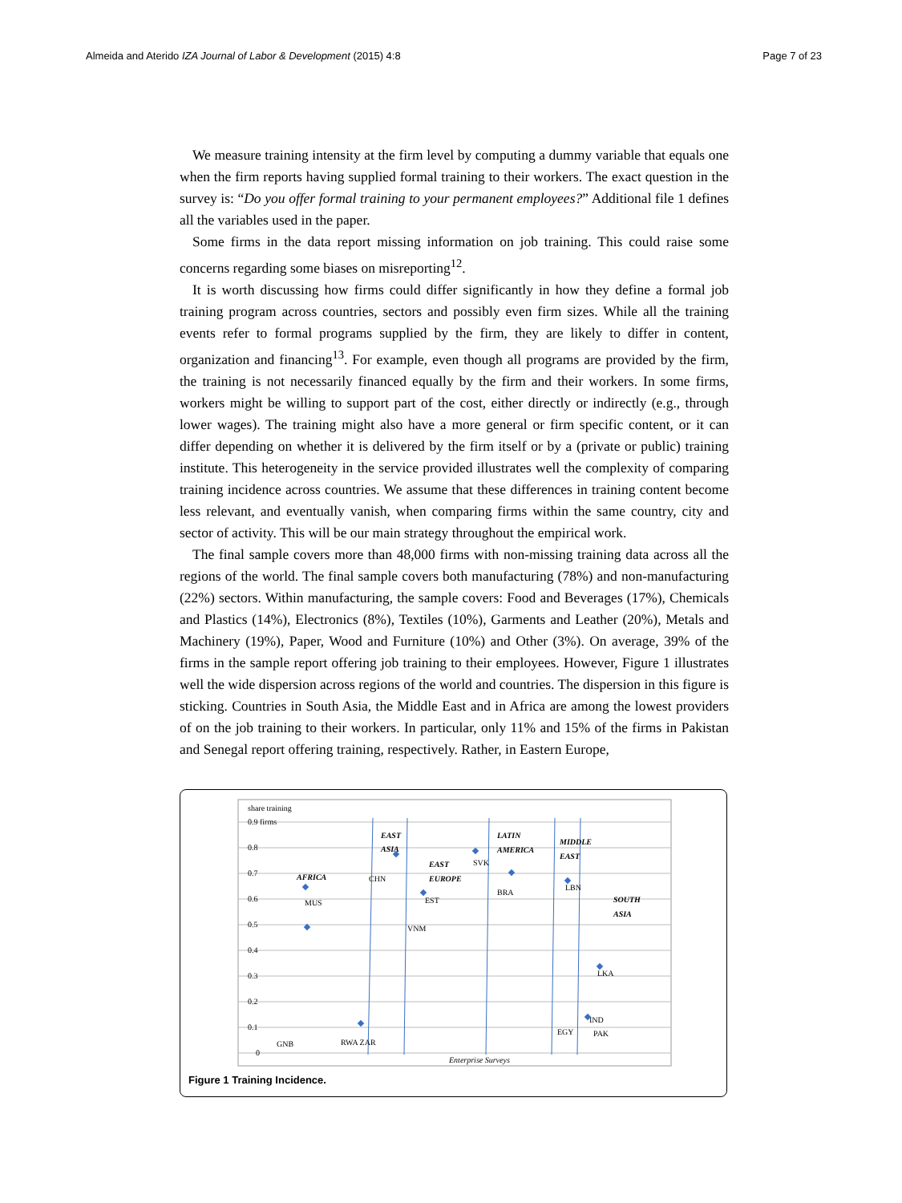Almeida and Aterido IZA Journal of Labor & Development (2015) 4:8
Page 7 of 23
We measure training intensity at the firm level by computing a dummy variable that equals one when the firm reports having supplied formal training to their workers. The exact question in the survey is: “Do you offer formal training to your permanent employees?” Additional file 1 defines all the variables used in the paper.
Some firms in the data report missing information on job training. This could raise some concerns regarding some biases on misreporting<sup>12</sup>.
It is worth discussing how firms could differ significantly in how they define a formal job training program across countries, sectors and possibly even firm sizes. While all the training events refer to formal programs supplied by the firm, they are likely to differ in content, organization and financing<sup>13</sup>. For example, even though all programs are provided by the firm, the training is not necessarily financed equally by the firm and their workers. In some firms, workers might be willing to support part of the cost, either directly or indirectly (e.g., through lower wages). The training might also have a more general or firm specific content, or it can differ depending on whether it is delivered by the firm itself or by a (private or public) training institute. This heterogeneity in the service provided illustrates well the complexity of comparing training incidence across countries. We assume that these differences in training content become less relevant, and eventually vanish, when comparing firms within the same country, city and sector of activity. This will be our main strategy throughout the empirical work.
The final sample covers more than 48,000 firms with non-missing training data across all the regions of the world. The final sample covers both manufacturing (78%) and non-manufacturing (22%) sectors. Within manufacturing, the sample covers: Food and Beverages (17%), Chemicals and Plastics (14%), Electronics (8%), Textiles (10%), Garments and Leather (20%), Metals and Machinery (19%), Paper, Wood and Furniture (10%) and Other (3%). On average, 39% of the firms in the sample report offering job training to their employees. However, Figure 1 illustrates well the wide dispersion across regions of the world and countries. The dispersion in this figure is sticking. Countries in South Asia, the Middle East and in Africa are among the lowest providers of on the job training to their workers. In particular, only 11% and 15% of the firms in Pakistan and Senegal report offering training, respectively. Rather, in Eastern Europe,
share training
0.9 firms
0.8
0.7
0.6
0.5
0.4
0.3
0.2
0.1
0
AFRICA
EAST
ASIA
EAST
EUROPE
LATIN
AMERICA
MIDDLE
EAST
SOUTH
ASIA
MUS
CHN
SVK
LBN
VNM
EST
BRA
LKA
IND
PAK
EGY
RWA ZAR
GNB
Enterprise Surveys
Figure 1 Training Incidence.